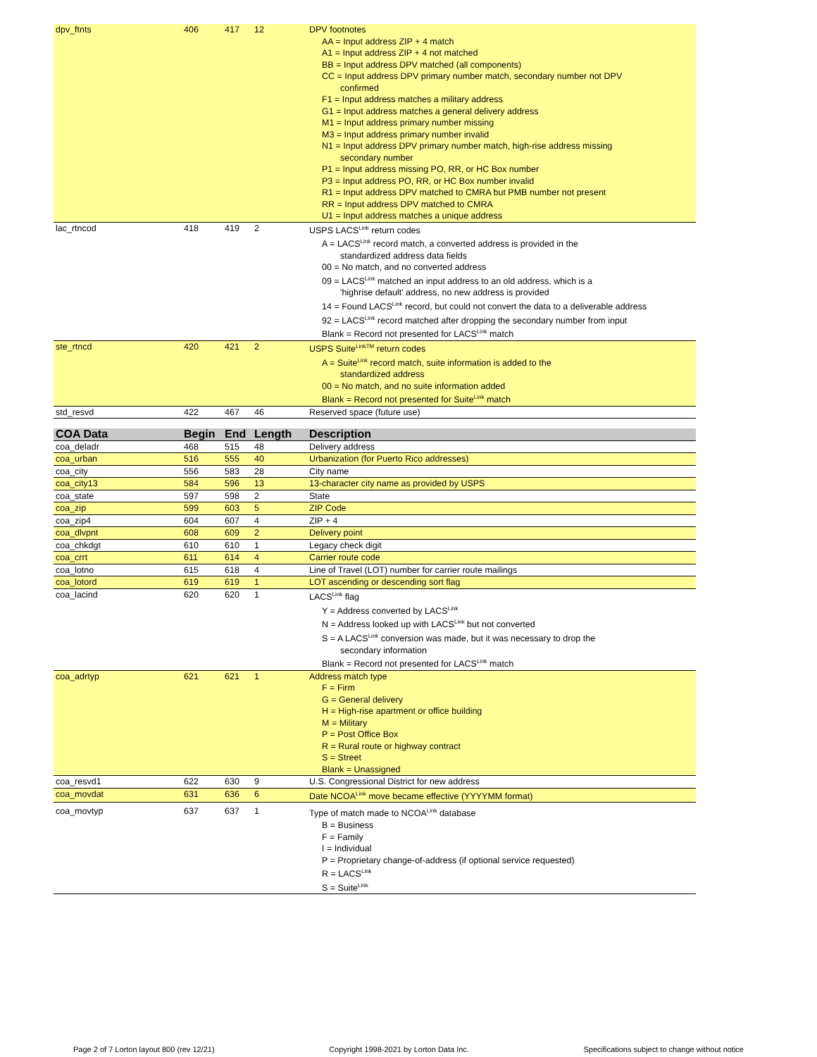| dpv_ftnts | 406 | 417 | 12 | DPV footnotes AA = Input address ZIP + 4 match A1 = Input address ZIP + 4 not matched BB = Input address DPV matched (all components) CC = Input address DPV primary number match, secondary number not DPV confirmed F1 = Input address matches a military address G1 = Input address matches a general delivery address M1 = Input address primary number missing M3 = Input address primary number invalid N1 = Input address DPV primary number match, high-rise address missing secondary number P1 = Input address missing PO, RR, or HC Box number P3 = Input address PO, RR, or HC Box number invalid R1 = Input address DPV matched to CMRA but PMB number not present RR = Input address DPV matched to CMRA U1 = Input address matches a unique address |
| lac_rtncod | 418 | 419 | 2 | USPS LACS<sup>Link</sup> return codes A = LACS<sup>Link</sup> record match, a converted address is provided in the standardized address data fields 00 = No match, and no converted address 09 = LACS<sup>Link</sup> matched an input address to an old address, which is a 'highrise default' address, no new address is provided 14 = Found LACS<sup>Link</sup> record, but could not convert the data to a deliverable address 92 = LACS<sup>Link</sup> record matched after dropping the secondary number from input Blank = Record not presented for LACS<sup>Link</sup> match |
| ste_rtncd | 420 | 421 | 2 | USPS Suite<sup>LinkTM</sup> return codes A = Suite<sup>Link</sup> record match, suite information is added to the standardized address 00 = No match, and no suite information added Blank = Record not presented for Suite<sup>Link</sup> match |
| std_resvd | 422 | 467 | 46 | Reserved space (future use) |
| COA Data | Begin | End | Length | Description |
| --- | --- | --- | --- | --- |
| coa_deladr | 468 | 515 | 48 | Delivery address |
| coa_urban | 516 | 555 | 40 | Urbanization (for Puerto Rico addresses) |
| coa_city | 556 | 583 | 28 | City name |
| coa_city13 | 584 | 596 | 13 | 13-character city name as provided by USPS |
| coa_state | 597 | 598 | 2 | State |
| coa_zip | 599 | 603 | 5 | ZIP Code |
| coa_zip4 | 604 | 607 | 4 | ZIP + 4 |
| coa_dlvpnt | 608 | 609 | 2 | Delivery point |
| coa_chkdgt | 610 | 610 | 1 | Legacy check digit |
| coa_crrt | 611 | 614 | 4 | Carrier route code |
| coa_lotno | 615 | 618 | 4 | Line of Travel (LOT) number for carrier route mailings |
| coa_lotord | 619 | 619 | 1 | LOT ascending or descending sort flag |
| coa_lacind | 620 | 620 | 1 | LACS<sup>Link</sup> flag Y = Address converted by LACS<sup>Link</sup> N = Address looked up with LACS<sup>Link</sup> but not converted S = A LACS<sup>Link</sup> conversion was made, but it was necessary to drop the secondary information Blank = Record not presented for LACS<sup>Link</sup> match |
| coa_adrtyp | 621 | 621 | 1 | Address match type F = Firm G = General delivery H = High-rise apartment or office building M = Military P = Post Office Box R = Rural route or highway contract S = Street Blank = Unassigned |
| coa_resvd1 | 622 | 630 | 9 | U.S. Congressional District for new address |
| coa_movdat | 631 | 636 | 6 | Date NCOA<sup>Link</sup> move became effective (YYYYMM format) |
| coa_movtyp | 637 | 637 | 1 | Type of match made to NCOA<sup>Link</sup> database B = Business F = Family I = Individual P = Proprietary change-of-address (if optional service requested) R = LACS<sup>Link</sup> S = Suite<sup>Link</sup> |
Page 2 of 7 Lorton layout 800 (rev 12/21) Copyright 1998-2021 by Lorton Data Inc. Specifications subject to change without notice